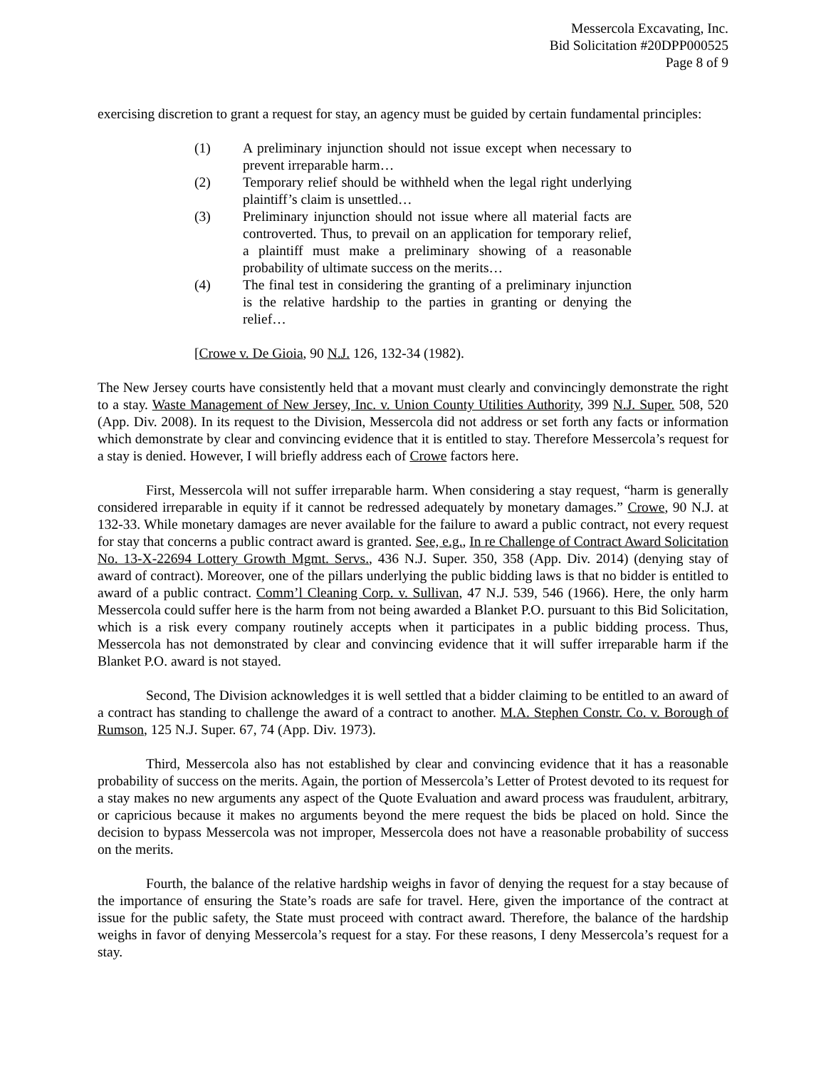Messercola Excavating, Inc.
Bid Solicitation #20DPP000525
Page 8 of 9
exercising discretion to grant a request for stay, an agency must be guided by certain fundamental principles:
(1) A preliminary injunction should not issue except when necessary to prevent irreparable harm…
(2) Temporary relief should be withheld when the legal right underlying plaintiff’s claim is unsettled…
(3) Preliminary injunction should not issue where all material facts are controverted. Thus, to prevail on an application for temporary relief, a plaintiff must make a preliminary showing of a reasonable probability of ultimate success on the merits…
(4) The final test in considering the granting of a preliminary injunction is the relative hardship to the parties in granting or denying the relief…
[Crowe v. De Gioia, 90 N.J. 126, 132-34 (1982).
The New Jersey courts have consistently held that a movant must clearly and convincingly demonstrate the right to a stay. Waste Management of New Jersey, Inc. v. Union County Utilities Authority, 399 N.J. Super. 508, 520 (App. Div. 2008). In its request to the Division, Messercola did not address or set forth any facts or information which demonstrate by clear and convincing evidence that it is entitled to stay. Therefore Messercola’s request for a stay is denied. However, I will briefly address each of Crowe factors here.
First, Messercola will not suffer irreparable harm. When considering a stay request, “harm is generally considered irreparable in equity if it cannot be redressed adequately by monetary damages.” Crowe, 90 N.J. at 132-33. While monetary damages are never available for the failure to award a public contract, not every request for stay that concerns a public contract award is granted. See, e.g., In re Challenge of Contract Award Solicitation No. 13-X-22694 Lottery Growth Mgmt. Servs., 436 N.J. Super. 350, 358 (App. Div. 2014) (denying stay of award of contract). Moreover, one of the pillars underlying the public bidding laws is that no bidder is entitled to award of a public contract. Comm’l Cleaning Corp. v. Sullivan, 47 N.J. 539, 546 (1966). Here, the only harm Messercola could suffer here is the harm from not being awarded a Blanket P.O. pursuant to this Bid Solicitation, which is a risk every company routinely accepts when it participates in a public bidding process. Thus, Messercola has not demonstrated by clear and convincing evidence that it will suffer irreparable harm if the Blanket P.O. award is not stayed.
Second, The Division acknowledges it is well settled that a bidder claiming to be entitled to an award of a contract has standing to challenge the award of a contract to another. M.A. Stephen Constr. Co. v. Borough of Rumson, 125 N.J. Super. 67, 74 (App. Div. 1973).
Third, Messercola also has not established by clear and convincing evidence that it has a reasonable probability of success on the merits. Again, the portion of Messercola’s Letter of Protest devoted to its request for a stay makes no new arguments any aspect of the Quote Evaluation and award process was fraudulent, arbitrary, or capricious because it makes no arguments beyond the mere request the bids be placed on hold. Since the decision to bypass Messercola was not improper, Messercola does not have a reasonable probability of success on the merits.
Fourth, the balance of the relative hardship weighs in favor of denying the request for a stay because of the importance of ensuring the State’s roads are safe for travel. Here, given the importance of the contract at issue for the public safety, the State must proceed with contract award. Therefore, the balance of the hardship weighs in favor of denying Messercola’s request for a stay. For these reasons, I deny Messercola’s request for a stay.